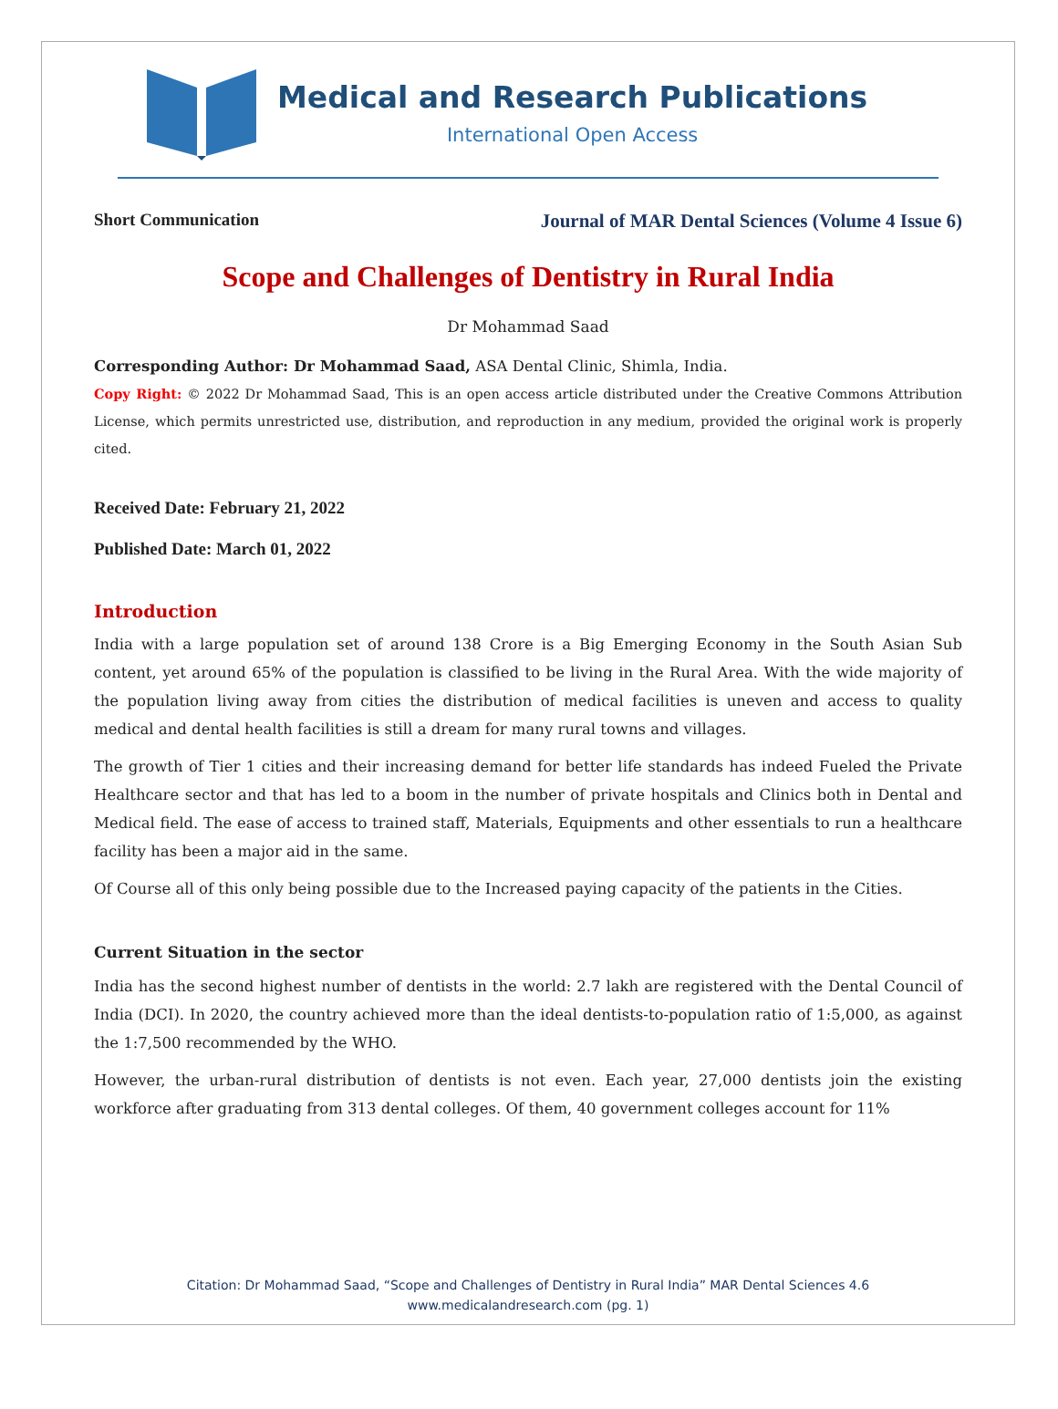Medical and Research Publications
International Open Access
Short Communication Journal of MAR Dental Sciences (Volume 4 Issue 6)
Scope and Challenges of Dentistry in Rural India
Dr Mohammad Saad
Corresponding Author: Dr Mohammad Saad, ASA Dental Clinic, Shimla, India.
Copy Right: © 2022 Dr Mohammad Saad, This is an open access article distributed under the Creative Commons Attribution License, which permits unrestricted use, distribution, and reproduction in any medium, provided the original work is properly cited.
Received Date: February 21, 2022
Published Date: March 01, 2022
Introduction
India with a large population set of around 138 Crore is a Big Emerging Economy in the South Asian Sub content, yet around 65% of the population is classified to be living in the Rural Area. With the wide majority of the population living away from cities the distribution of medical facilities is uneven and access to quality medical and dental health facilities is still a dream for many rural towns and villages.
The growth of Tier 1 cities and their increasing demand for better life standards has indeed Fueled the Private Healthcare sector and that has led to a boom in the number of private hospitals and Clinics both in Dental and Medical field. The ease of access to trained staff, Materials, Equipments and other essentials to run a healthcare facility has been a major aid in the same.
Of Course all of this only being possible due to the Increased paying capacity of the patients in the Cities.
Current Situation in the sector
India has the second highest number of dentists in the world: 2.7 lakh are registered with the Dental Council of India (DCI). In 2020, the country achieved more than the ideal dentists-to-population ratio of 1:5,000, as against the 1:7,500 recommended by the WHO.
However, the urban-rural distribution of dentists is not even. Each year, 27,000 dentists join the existing workforce after graduating from 313 dental colleges. Of them, 40 government colleges account for 11%
Citation: Dr Mohammad Saad, “Scope and Challenges of Dentistry in Rural India” MAR Dental Sciences 4.6
www.medicalandresearch.com (pg. 1)